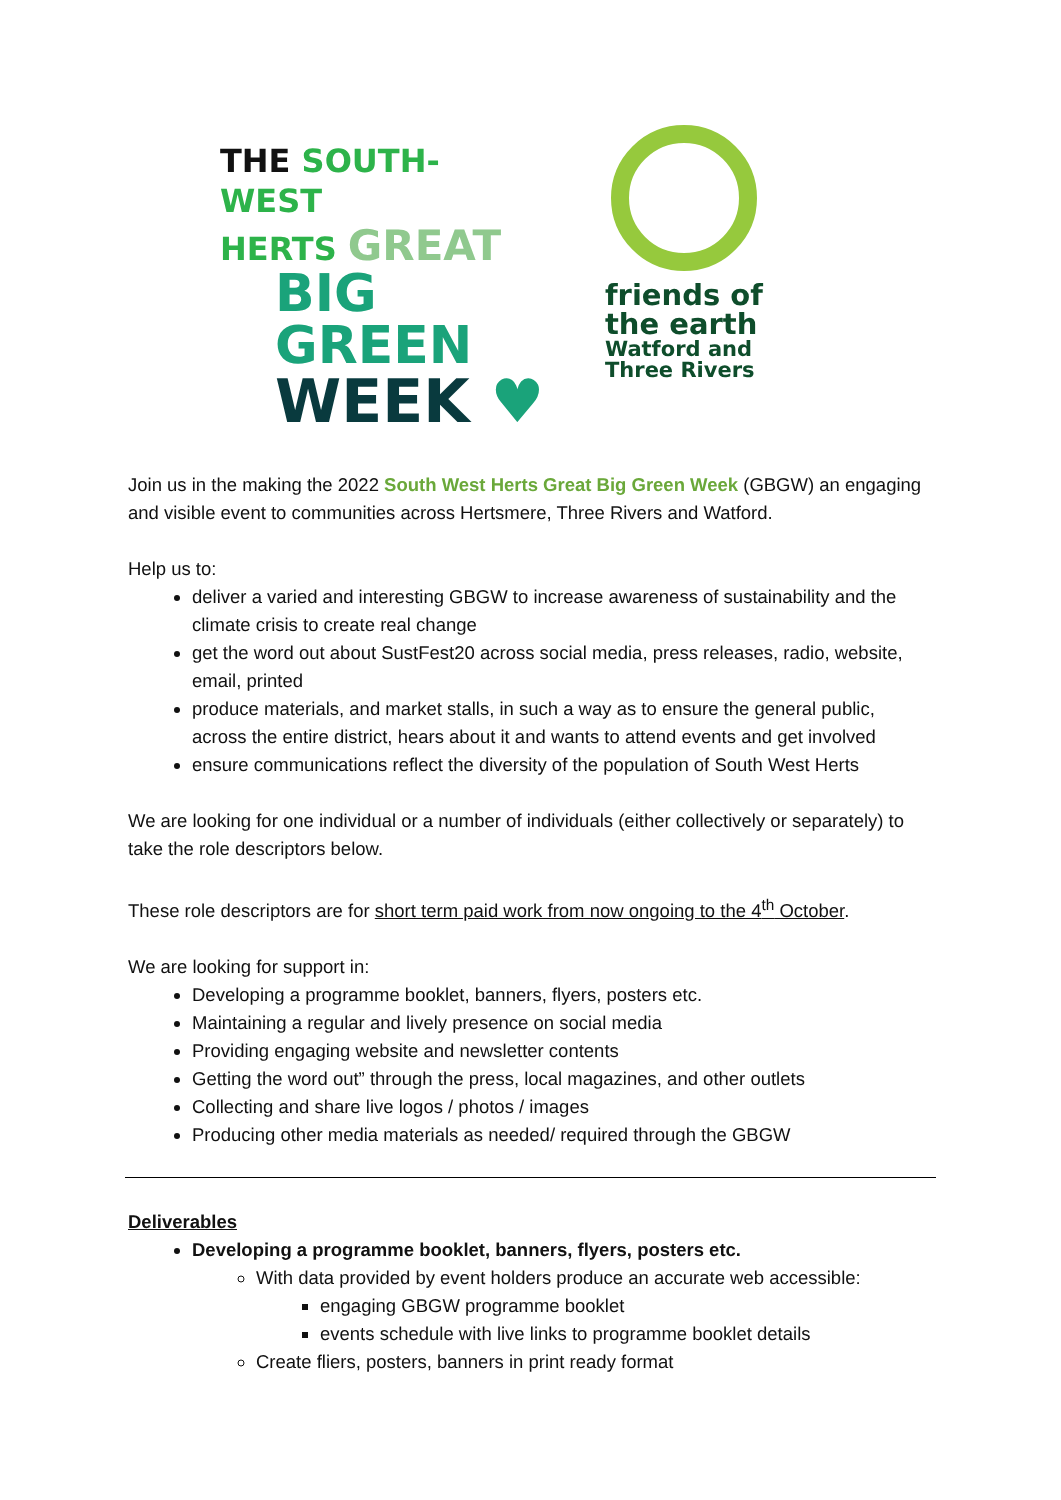THE SOUTH-
WEST
HERTS GREAT
BIG GREEN
WEEK ♥
friends of
the earth
Watford and
Three Rivers
Join us in the making the 2022 South West Herts Great Big Green Week (GBGW) an engaging and visible event to communities across Hertsmere, Three Rivers and Watford.
Help us to:
deliver a varied and interesting GBGW to increase awareness of sustainability and the climate crisis to create real change
get the word out about SustFest20 across social media, press releases, radio, website, email, printed
produce materials, and market stalls, in such a way as to ensure the general public, across the entire district, hears about it and wants to attend events and get involved
ensure communications reflect the diversity of the population of South West Herts
We are looking for one individual or a number of individuals (either collectively or separately) to take the role descriptors below.
These role descriptors are for short term paid work from now ongoing to the 4<sup>th</sup> October.
We are looking for support in:
Developing a programme booklet, banners, flyers, posters etc.
Maintaining a regular and lively presence on social media
Providing engaging website and newsletter contents
Getting the word out” through the press, local magazines, and other outlets
Collecting and share live logos / photos / images
Producing other media materials as needed/ required through the GBGW
Deliverables
Developing a programme booklet, banners, flyers, posters etc.
With data provided by event holders produce an accurate web accessible:
engaging GBGW programme booklet
events schedule with live links to programme booklet details
Create fliers, posters, banners in print ready format